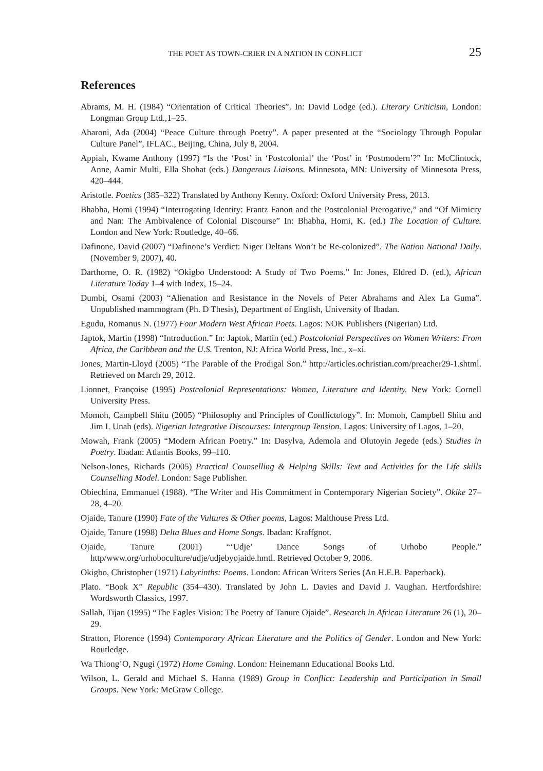THE POET AS TOWN-CRIER IN A NATION IN CONFLICT 25
References
Abrams, M. H. (1984) “Orientation of Critical Theories”. In: David Lodge (ed.). Literary Criticism, London: Longman Group Ltd.,1–25.
Aharoni, Ada (2004) “Peace Culture through Poetry”. A paper presented at the “Sociology Through Popular Culture Panel”, IFLAC., Beijing, China, July 8, 2004.
Appiah, Kwame Anthony (1997) “Is the ‘Post’ in ‘Postcolonial’ the ‘Post’ in ‘Postmodern’?” In: McClintock, Anne, Aamir Multi, Ella Shohat (eds.) Dangerous Liaisons. Minnesota, MN: University of Minnesota Press, 420–444.
Aristotle. Poetics (385–322) Translated by Anthony Kenny. Oxford: Oxford University Press, 2013.
Bhabha, Homi (1994) “Interrogating Identity: Frantz Fanon and the Postcolonial Prerogative,” and “Of Mimicry and Nan: The Ambivalence of Colonial Discourse” In: Bhabha, Homi, K. (ed.) The Location of Culture. London and New York: Routledge, 40–66.
Dafinone, David (2007) “Dafinone’s Verdict: Niger Deltans Won’t be Re-colonized”. The Nation National Daily. (November 9, 2007), 40.
Darthorne, O. R. (1982) “Okigbo Understood: A Study of Two Poems.” In: Jones, Eldred D. (ed.), African Literature Today 1–4 with Index, 15–24.
Dumbi, Osami (2003) “Alienation and Resistance in the Novels of Peter Abrahams and Alex La Guma”. Unpublished mammogram (Ph. D Thesis), Department of English, University of Ibadan.
Egudu, Romanus N. (1977) Four Modern West African Poets. Lagos: NOK Publishers (Nigerian) Ltd.
Japtok, Martin (1998) “Introduction.” In: Japtok, Martin (ed.) Postcolonial Perspectives on Women Writers: From Africa, the Caribbean and the U.S. Trenton, NJ: Africa World Press, Inc., x–xi.
Jones, Martin-Lloyd (2005) “The Parable of the Prodigal Son.” http://articles.ochristian.com/preacher29-1.shtml. Retrieved on March 29, 2012.
Lionnet, Françoise (1995) Postcolonial Representations: Women, Literature and Identity. New York: Cornell University Press.
Momoh, Campbell Shitu (2005) “Philosophy and Principles of Conflictology”. In: Momoh, Campbell Shitu and Jim I. Unah (eds). Nigerian Integrative Discourses: Intergroup Tension. Lagos: University of Lagos, 1–20.
Mowah, Frank (2005) “Modern African Poetry.” In: Dasylva, Ademola and Olutoyin Jegede (eds.) Studies in Poetry. Ibadan: Atlantis Books, 99–110.
Nelson-Jones, Richards (2005) Practical Counselling & Helping Skills: Text and Activities for the Life skills Counselling Model. London: Sage Publisher.
Obiechina, Emmanuel (1988). “The Writer and His Commitment in Contemporary Nigerian Society”. Okike 27–28, 4–20.
Ojaide, Tanure (1990) Fate of the Vultures & Other poems, Lagos: Malthouse Press Ltd.
Ojaide, Tanure (1998) Delta Blues and Home Songs. Ibadan: Kraffgnot.
Ojaide, Tanure (2001) “‘Udje’ Dance Songs of Urhobo People.” http/www.org/urhoboculture/udje/udjebyojaide.hmtl. Retrieved October 9, 2006.
Okigbo, Christopher (1971) Labyrinths: Poems. London: African Writers Series (An H.E.B. Paperback).
Plato. “Book X” Republic (354–430). Translated by John L. Davies and David J. Vaughan. Hertfordshire: Wordsworth Classics, 1997.
Sallah, Tijan (1995) “The Eagles Vision: The Poetry of Tanure Ojaide”. Research in African Literature 26 (1), 20–29.
Stratton, Florence (1994) Contemporary African Literature and the Politics of Gender. London and New York: Routledge.
Wa Thiong’O, Ngugi (1972) Home Coming. London: Heinemann Educational Books Ltd.
Wilson, L. Gerald and Michael S. Hanna (1989) Group in Conflict: Leadership and Participation in Small Groups. New York: McGraw College.